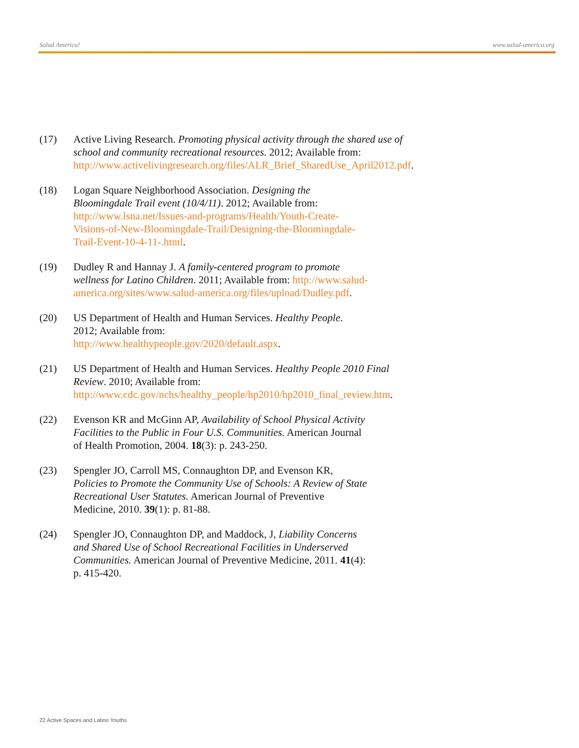Salud America! www.salud-america.org
(17) Active Living Research. Promoting physical activity through the shared use of school and community recreational resources. 2012; Available from: http://www.activelivingresearch.org/files/ALR_Brief_SharedUse_April2012.pdf.
(18) Logan Square Neighborhood Association. Designing the Bloomingdale Trail event (10/4/11). 2012; Available from: http://www.lsna.net/Issues-and-programs/Health/Youth-Create-Visions-of-New-Bloomingdale-Trail/Designing-the-Bloomingdale-Trail-Event-10-4-11-.html.
(19) Dudley R and Hannay J. A family-centered program to promote wellness for Latino Children. 2011; Available from: http://www.salud-america.org/sites/www.salud-america.org/files/upload/Dudley.pdf.
(20) US Department of Health and Human Services. Healthy People. 2012; Available from: http://www.healthypeople.gov/2020/default.aspx.
(21) US Department of Health and Human Services. Healthy People 2010 Final Review. 2010; Available from: http://www.cdc.gov/nchs/healthy_people/hp2010/hp2010_final_review.htm.
(22) Evenson KR and McGinn AP, Availability of School Physical Activity Facilities to the Public in Four U.S. Communities. American Journal of Health Promotion, 2004. 18(3): p. 243-250.
(23) Spengler JO, Carroll MS, Connaughton DP, and Evenson KR, Policies to Promote the Community Use of Schools: A Review of State Recreational User Statutes. American Journal of Preventive Medicine, 2010. 39(1): p. 81-88.
(24) Spengler JO, Connaughton DP, and Maddock, J, Liability Concerns and Shared Use of School Recreational Facilities in Underserved Communities. American Journal of Preventive Medicine, 2011. 41(4): p. 415-420.
22 Active Spaces and Latino Youths